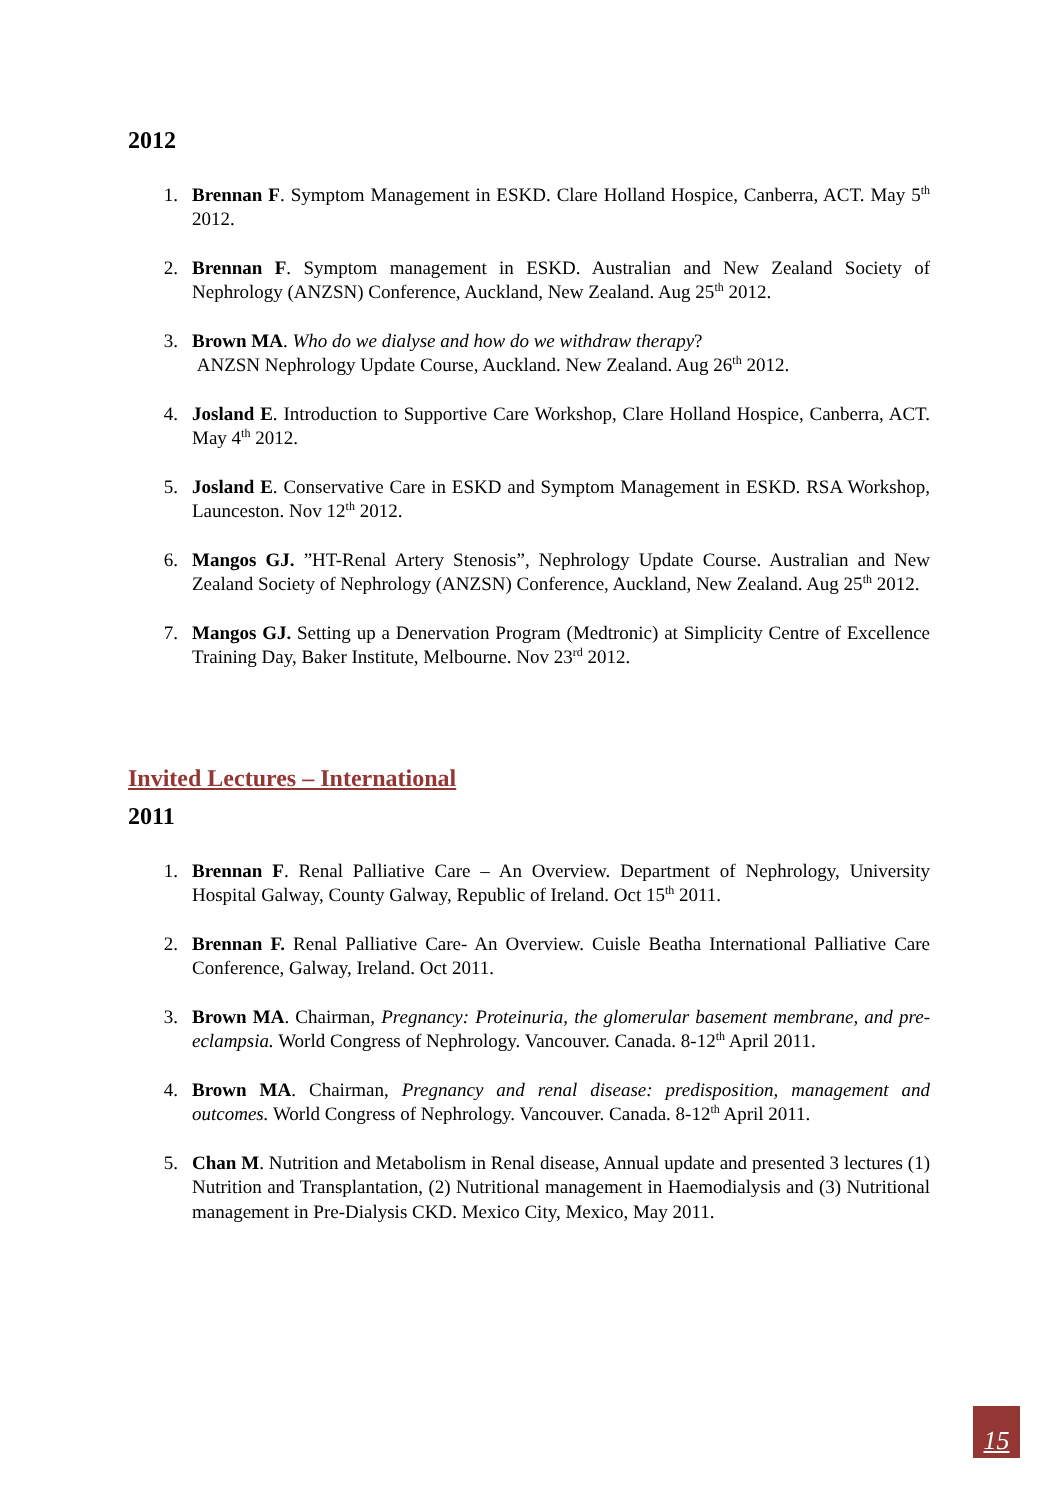2012
1. Brennan F. Symptom Management in ESKD. Clare Holland Hospice, Canberra, ACT. May 5<sup>th</sup> 2012.
2. Brennan F. Symptom management in ESKD. Australian and New Zealand Society of Nephrology (ANZSN) Conference, Auckland, New Zealand. Aug 25<sup>th</sup> 2012.
3. Brown MA. Who do we dialyse and how do we withdraw therapy?
ANZSN Nephrology Update Course, Auckland. New Zealand. Aug 26<sup>th</sup> 2012.
4. Josland E. Introduction to Supportive Care Workshop, Clare Holland Hospice, Canberra, ACT. May 4<sup>th</sup> 2012.
5. Josland E. Conservative Care in ESKD and Symptom Management in ESKD. RSA Workshop, Launceston. Nov 12<sup>th</sup> 2012.
6. Mangos GJ. ”HT-Renal Artery Stenosis”, Nephrology Update Course. Australian and New Zealand Society of Nephrology (ANZSN) Conference, Auckland, New Zealand. Aug 25<sup>th</sup> 2012.
7. Mangos GJ. Setting up a Denervation Program (Medtronic) at Simplicity Centre of Excellence Training Day, Baker Institute, Melbourne. Nov 23<sup>rd</sup> 2012.
Invited Lectures – International
2011
1. Brennan F. Renal Palliative Care – An Overview. Department of Nephrology, University Hospital Galway, County Galway, Republic of Ireland. Oct 15<sup>th</sup> 2011.
2. Brennan F. Renal Palliative Care- An Overview. Cuisle Beatha International Palliative Care Conference, Galway, Ireland. Oct 2011.
3. Brown MA. Chairman, Pregnancy: Proteinuria, the glomerular basement membrane, and pre-eclampsia. World Congress of Nephrology. Vancouver. Canada. 8-12<sup>th</sup> April 2011.
4. Brown MA. Chairman, Pregnancy and renal disease: predisposition, management and outcomes. World Congress of Nephrology. Vancouver. Canada. 8-12<sup>th</sup> April 2011.
5. Chan M. Nutrition and Metabolism in Renal disease, Annual update and presented 3 lectures (1) Nutrition and Transplantation, (2) Nutritional management in Haemodialysis and (3) Nutritional management in Pre-Dialysis CKD. Mexico City, Mexico, May 2011.
15